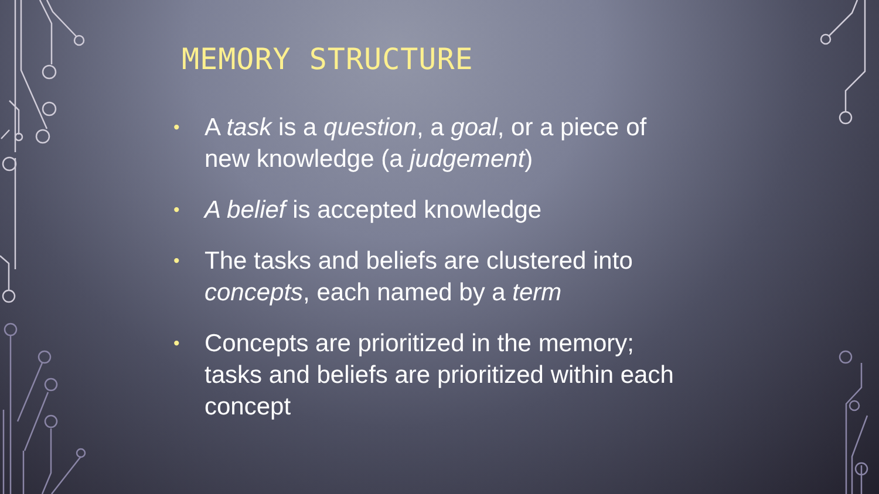MEMORY STRUCTURE
• A task is a question, a goal, or a piece of new knowledge (a judgement)
• A belief is accepted knowledge
• The tasks and beliefs are clustered into concepts, each named by a term
• Concepts are prioritized in the memory; tasks and beliefs are prioritized within each concept